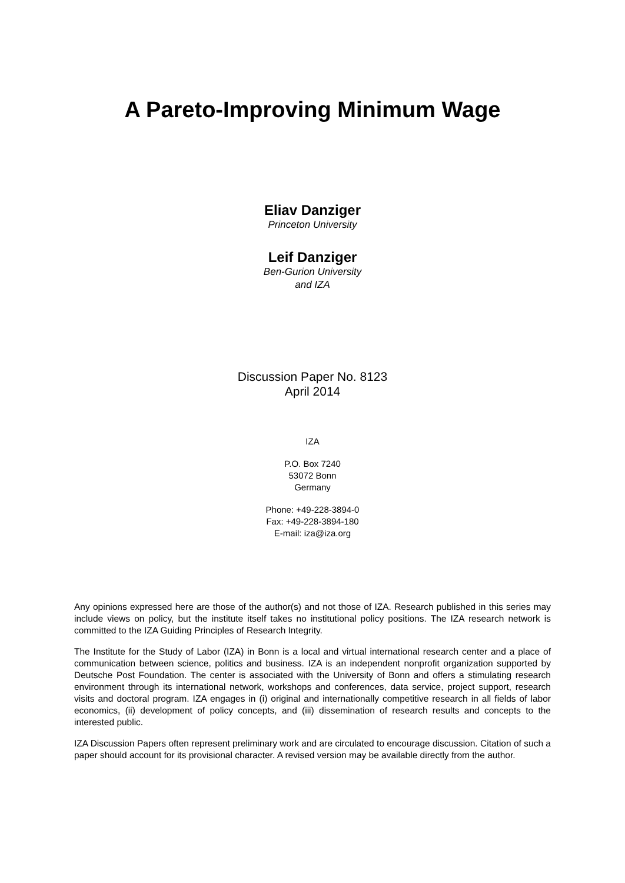A Pareto-Improving Minimum Wage
Eliav Danziger
Princeton University
Leif Danziger
Ben-Gurion University
and IZA
Discussion Paper No. 8123
April 2014
IZA
P.O. Box 7240
53072 Bonn
Germany
Phone: +49-228-3894-0
Fax: +49-228-3894-180
E-mail: iza@iza.org
Any opinions expressed here are those of the author(s) and not those of IZA. Research published in this series may include views on policy, but the institute itself takes no institutional policy positions. The IZA research network is committed to the IZA Guiding Principles of Research Integrity.
The Institute for the Study of Labor (IZA) in Bonn is a local and virtual international research center and a place of communication between science, politics and business. IZA is an independent nonprofit organization supported by Deutsche Post Foundation. The center is associated with the University of Bonn and offers a stimulating research environment through its international network, workshops and conferences, data service, project support, research visits and doctoral program. IZA engages in (i) original and internationally competitive research in all fields of labor economics, (ii) development of policy concepts, and (iii) dissemination of research results and concepts to the interested public.
IZA Discussion Papers often represent preliminary work and are circulated to encourage discussion. Citation of such a paper should account for its provisional character. A revised version may be available directly from the author.